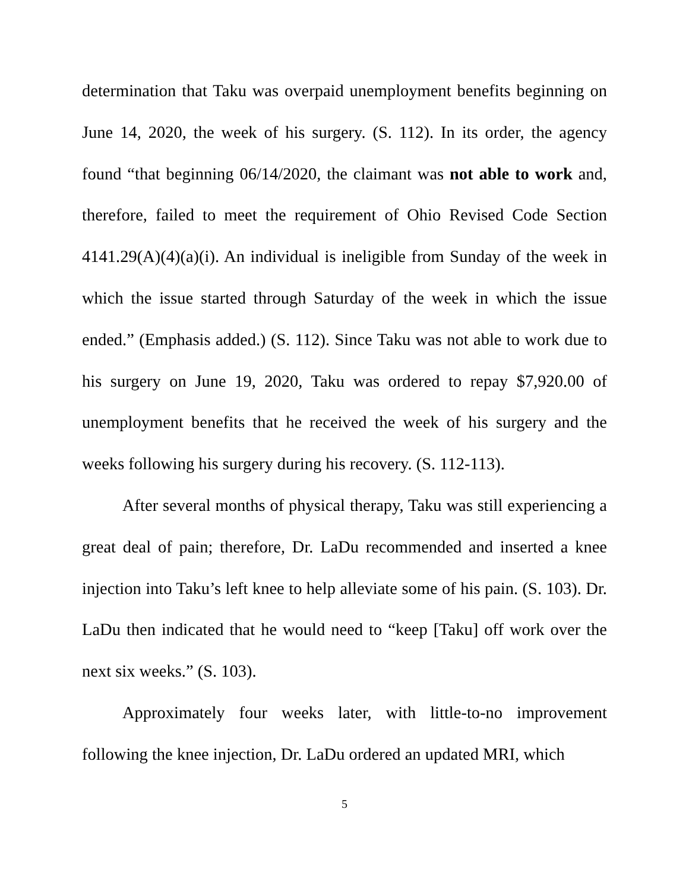determination that Taku was overpaid unemployment benefits beginning on June 14, 2020, the week of his surgery. (S. 112). In its order, the agency found “that beginning 06/14/2020, the claimant was not able to work and, therefore, failed to meet the requirement of Ohio Revised Code Section 4141.29(A)(4)(a)(i). An individual is ineligible from Sunday of the week in which the issue started through Saturday of the week in which the issue ended.” (Emphasis added.) (S. 112). Since Taku was not able to work due to his surgery on June 19, 2020, Taku was ordered to repay $7,920.00 of unemployment benefits that he received the week of his surgery and the weeks following his surgery during his recovery. (S. 112-113).
After several months of physical therapy, Taku was still experiencing a great deal of pain; therefore, Dr. LaDu recommended and inserted a knee injection into Taku’s left knee to help alleviate some of his pain. (S. 103). Dr. LaDu then indicated that he would need to “keep [Taku] off work over the next six weeks.” (S. 103).
Approximately four weeks later, with little-to-no improvement following the knee injection, Dr. LaDu ordered an updated MRI, which
5